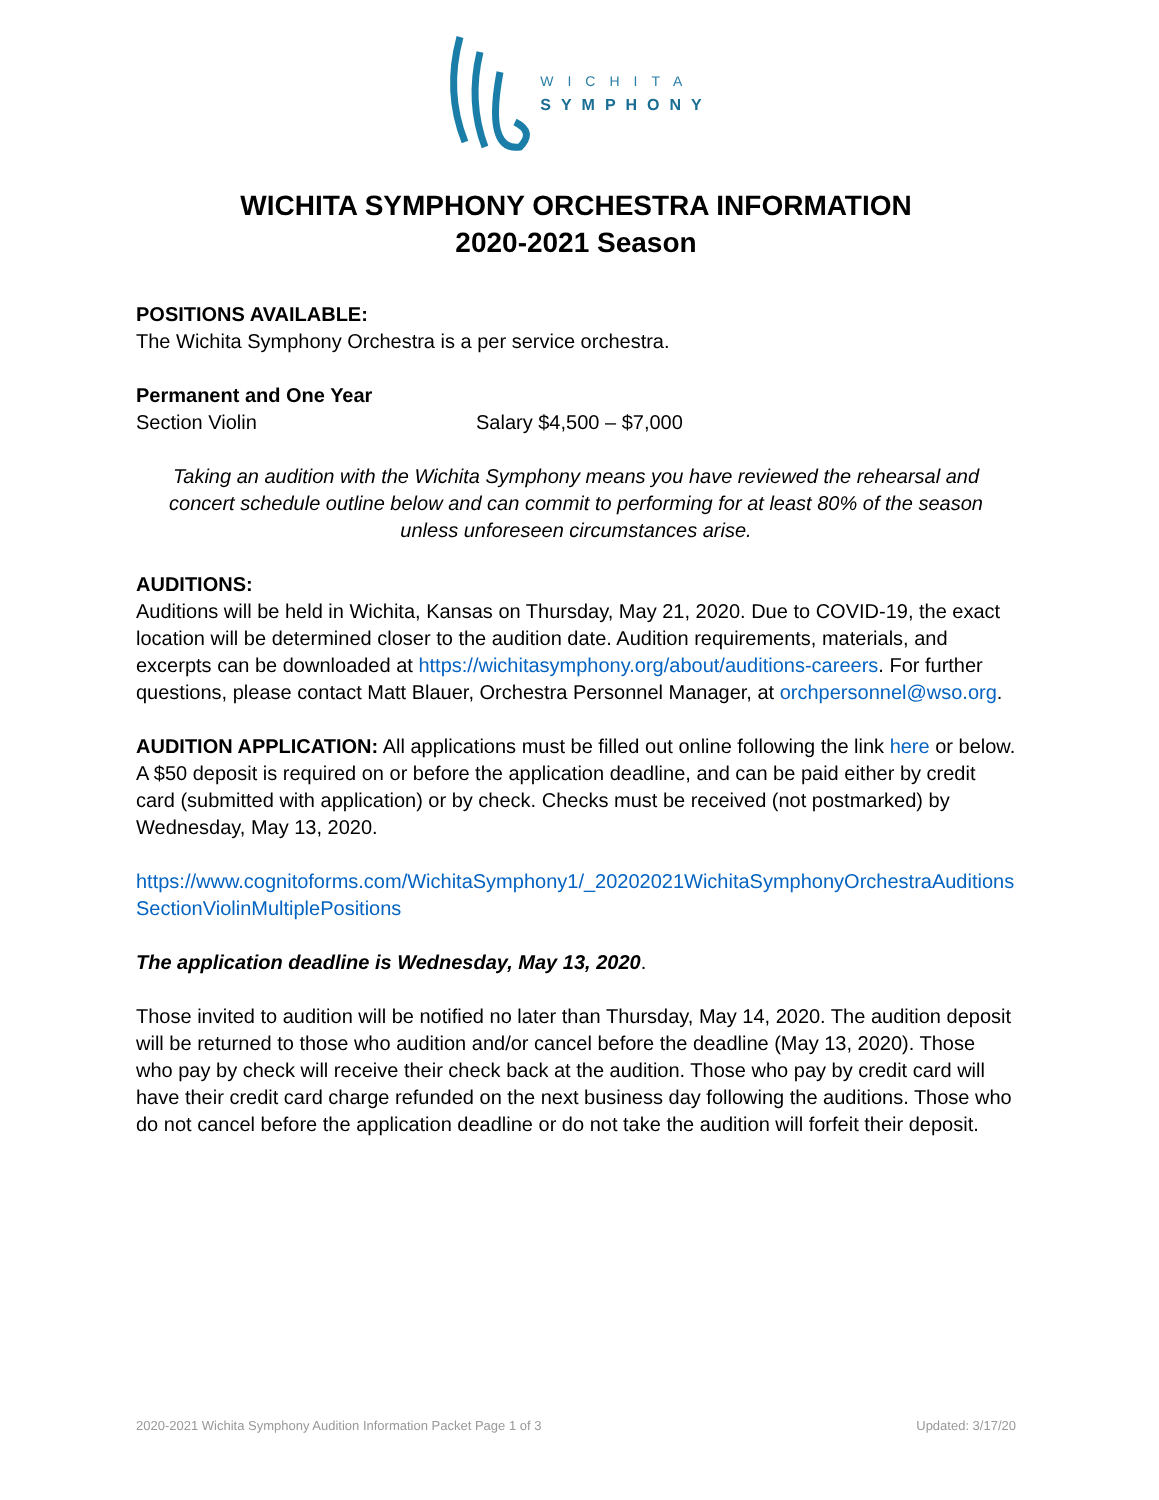WICHITA
SYMPHONY
WICHITA SYMPHONY ORCHESTRA INFORMATION
2020-2021 Season
POSITIONS AVAILABLE:
The Wichita Symphony Orchestra is a per service orchestra.
Permanent and One Year
Section Violin Salary $4,500 – $7,000
Taking an audition with the Wichita Symphony means you have reviewed the rehearsal and concert schedule outline below and can commit to performing for at least 80% of the season unless unforeseen circumstances arise.
AUDITIONS:
Auditions will be held in Wichita, Kansas on Thursday, May 21, 2020. Due to COVID-19, the exact location will be determined closer to the audition date. Audition requirements, materials, and excerpts can be downloaded at https://wichitasymphony.org/about/auditions-careers. For further questions, please contact Matt Blauer, Orchestra Personnel Manager, at orchpersonnel@wso.org.
AUDITION APPLICATION: All applications must be filled out online following the link here or below. A $50 deposit is required on or before the application deadline, and can be paid either by credit card (submitted with application) or by check. Checks must be received (not postmarked) by Wednesday, May 13, 2020.
https://www.cognitoforms.com/WichitaSymphony1/_20202021WichitaSymphonyOrchestraAuditionsSectionViolinMultiplePositions
The application deadline is Wednesday, May 13, 2020.
Those invited to audition will be notified no later than Thursday, May 14, 2020. The audition deposit will be returned to those who audition and/or cancel before the deadline (May 13, 2020). Those who pay by check will receive their check back at the audition. Those who pay by credit card will have their credit card charge refunded on the next business day following the auditions. Those who do not cancel before the application deadline or do not take the audition will forfeit their deposit.
2020-2021 Wichita Symphony Audition Information Packet Page 1 of 3 Updated: 3/17/20